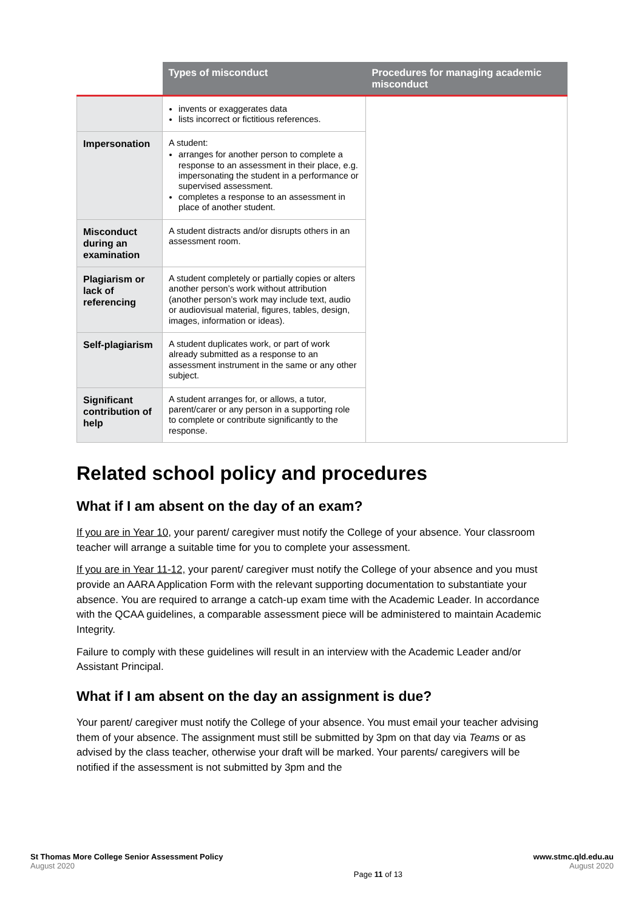| | Types of misconduct | Procedures for managing academic misconduct |
| --- | --- | --- |
| | invents or exaggerates data lists incorrect or fictitious references. | |
| Impersonation | A student: arranges for another person to complete a response to an assessment in their place, e.g. impersonating the student in a performance or supervised assessment. completes a response to an assessment in place of another student. | |
| Misconduct during an examination | A student distracts and/or disrupts others in an assessment room. | |
| Plagiarism or lack of referencing | A student completely or partially copies or alters another person’s work without attribution (another person’s work may include text, audio or audiovisual material, figures, tables, design, images, information or ideas). | |
| Self-plagiarism | A student duplicates work, or part of work already submitted as a response to an assessment instrument in the same or any other subject. | |
| Significant contribution of help | A student arranges for, or allows, a tutor, parent/carer or any person in a supporting role to complete or contribute significantly to the response. | |
Related school policy and procedures
What if I am absent on the day of an exam?
If you are in Year 10, your parent/ caregiver must notify the College of your absence. Your classroom teacher will arrange a suitable time for you to complete your assessment.
If you are in Year 11-12, your parent/ caregiver must notify the College of your absence and you must provide an AARA Application Form with the relevant supporting documentation to substantiate your absence. You are required to arrange a catch-up exam time with the Academic Leader. In accordance with the QCAA guidelines, a comparable assessment piece will be administered to maintain Academic Integrity.
Failure to comply with these guidelines will result in an interview with the Academic Leader and/or Assistant Principal.
What if I am absent on the day an assignment is due?
Your parent/ caregiver must notify the College of your absence. You must email your teacher advising them of your absence. The assignment must still be submitted by 3pm on that day via Teams or as advised by the class teacher, otherwise your draft will be marked. Your parents/ caregivers will be notified if the assessment is not submitted by 3pm and the
St Thomas More College Senior Assessment Policy
August 2020
Page 11 of 13 www.stmc.qld.edu.au
August 2020